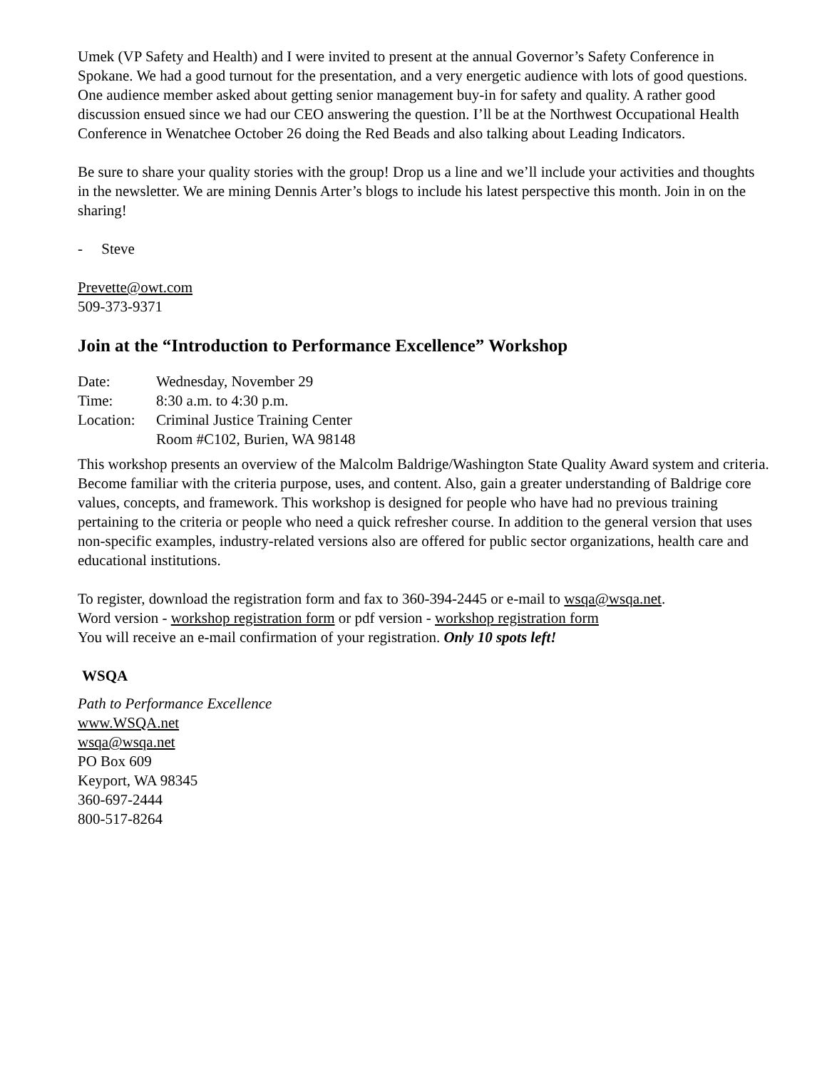Umek (VP Safety and Health) and I were invited to present at the annual Governor’s Safety Conference in Spokane. We had a good turnout for the presentation, and a very energetic audience with lots of good questions. One audience member asked about getting senior management buy-in for safety and quality. A rather good discussion ensued since we had our CEO answering the question. I’ll be at the Northwest Occupational Health Conference in Wenatchee October 26 doing the Red Beads and also talking about Leading Indicators.
Be sure to share your quality stories with the group! Drop us a line and we’ll include your activities and thoughts in the newsletter. We are mining Dennis Arter’s blogs to include his latest perspective this month. Join in on the sharing!
- Steve
Prevette@owt.com
509-373-9371
Join at the “Introduction to Performance Excellence” Workshop
Date: Wednesday, November 29
Time: 8:30 a.m. to 4:30 p.m.
Location: Criminal Justice Training Center
Room #C102, Burien, WA 98148
This workshop presents an overview of the Malcolm Baldrige/Washington State Quality Award system and criteria. Become familiar with the criteria purpose, uses, and content. Also, gain a greater understanding of Baldrige core values, concepts, and framework. This workshop is designed for people who have had no previous training pertaining to the criteria or people who need a quick refresher course. In addition to the general version that uses non-specific examples, industry-related versions also are offered for public sector organizations, health care and educational institutions.
To register, download the registration form and fax to 360-394-2445 or e-mail to wsqa@wsqa.net.
Word version - workshop registration form or pdf version - workshop registration form
You will receive an e-mail confirmation of your registration. Only 10 spots left!
WSQA
Path to Performance Excellence
www.WSQA.net
wsqa@wsqa.net
PO Box 609
Keyport, WA 98345
360-697-2444
800-517-8264